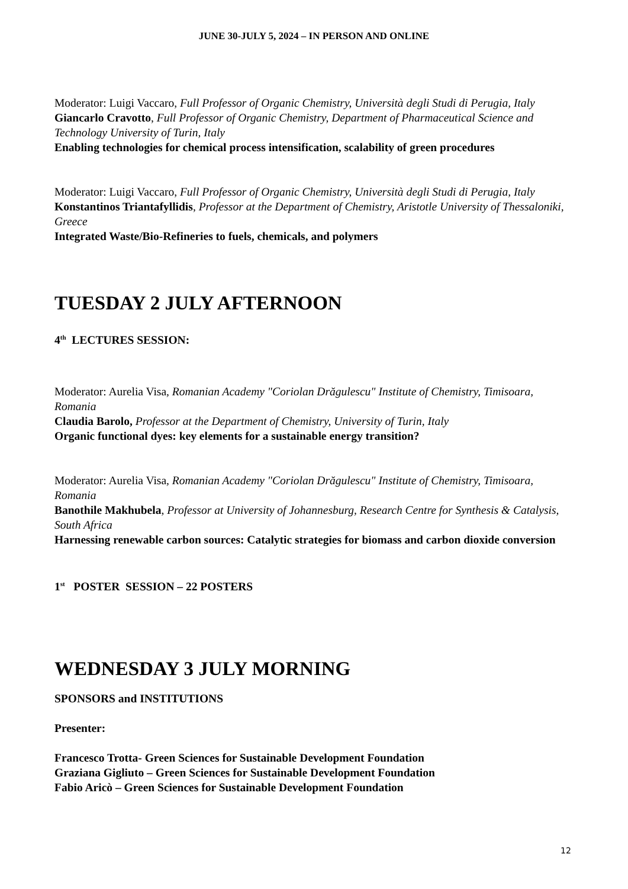JUNE 30-JULY 5, 2024 – IN PERSON AND ONLINE
Moderator: Luigi Vaccaro, Full Professor of Organic Chemistry, Università degli Studi di Perugia, Italy
Giancarlo Cravotto, Full Professor of Organic Chemistry, Department of Pharmaceutical Science and Technology University of Turin, Italy
Enabling technologies for chemical process intensification, scalability of green procedures
Moderator: Luigi Vaccaro, Full Professor of Organic Chemistry, Università degli Studi di Perugia, Italy
Konstantinos Triantafyllidis, Professor at the Department of Chemistry, Aristotle University of Thessaloniki, Greece
Integrated Waste/Bio-Refineries to fuels, chemicals, and polymers
TUESDAY 2 JULY AFTERNOON
4<sup>th</sup> LECTURES SESSION:
Moderator: Aurelia Visa, Romanian Academy "Coriolan Drăgulescu" Institute of Chemistry, Timisoara, Romania
Claudia Barolo, Professor at the Department of Chemistry, University of Turin, Italy
Organic functional dyes: key elements for a sustainable energy transition?
Moderator: Aurelia Visa, Romanian Academy "Coriolan Drăgulescu" Institute of Chemistry, Timisoara, Romania
Banothile Makhubela, Professor at University of Johannesburg, Research Centre for Synthesis & Catalysis, South Africa
Harnessing renewable carbon sources: Catalytic strategies for biomass and carbon dioxide conversion
1<sup>st</sup> POSTER SESSION – 22 POSTERS
WEDNESDAY 3 JULY MORNING
SPONSORS and INSTITUTIONS
Presenter:
Francesco Trotta- Green Sciences for Sustainable Development Foundation
Graziana Gigliuto – Green Sciences for Sustainable Development Foundation
Fabio Aricò – Green Sciences for Sustainable Development Foundation
12